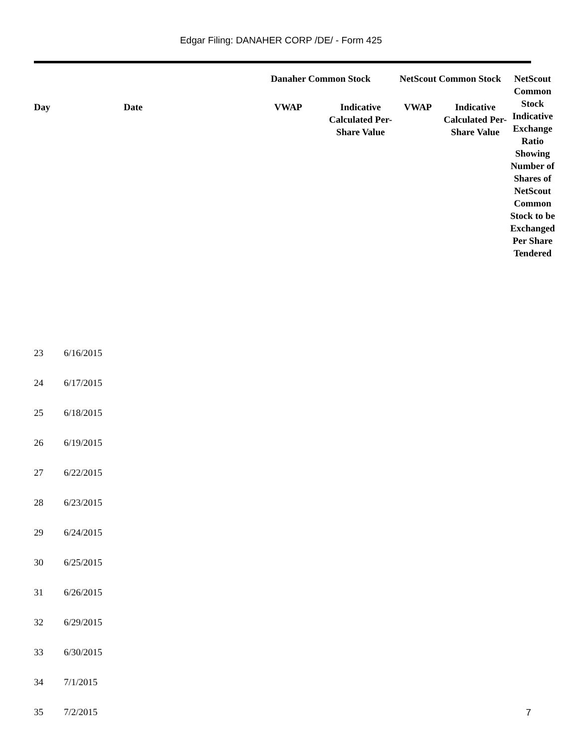Edgar Filing: DANAHER CORP /DE/ - Form 425
| | | Danaher Common Stock | | | NetScout Common Stock | | NetScout Common Stock Indicative Exchange Ratio Showing Number of Shares of NetScout Common Stock to be Exchanged Per Share Tendered |
| --- | --- | --- | --- | --- | --- | --- | --- |
| Day | Date | VWAP | Indicative Calculated Per-Share Value | | VWAP | Indicative Calculated Per-Share Value | |
| 23 | 6/16/2015 | | | | | | |
| 24 | 6/17/2015 | | | | | | |
| 25 | 6/18/2015 | | | | | | |
| 26 | 6/19/2015 | | | | | | |
| 27 | 6/22/2015 | | | | | | |
| 28 | 6/23/2015 | | | | | | |
| 29 | 6/24/2015 | | | | | | |
| 30 | 6/25/2015 | | | | | | |
| 31 | 6/26/2015 | | | | | | |
| 32 | 6/29/2015 | | | | | | |
| 33 | 6/30/2015 | | | | | | |
| 34 | 7/1/2015 | | | | | | |
| 35 | 7/2/2015 | | | | | | |
7